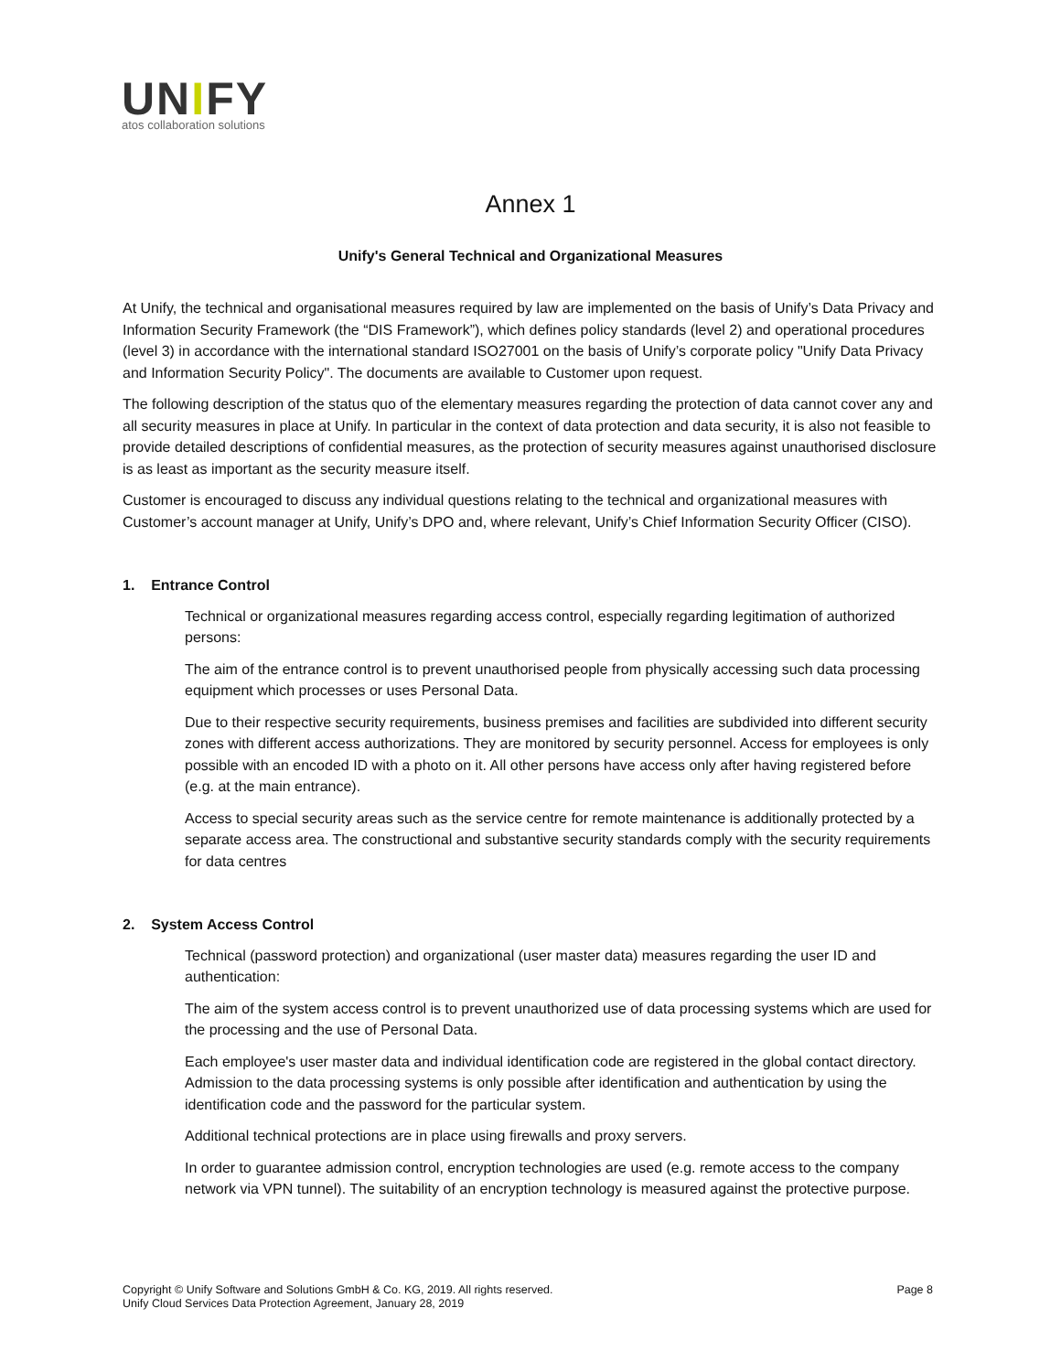UNIFY
atos collaboration solutions
Annex 1
Unify's General Technical and Organizational Measures
At Unify, the technical and organisational measures required by law are implemented on the basis of Unify’s Data Privacy and Information Security Framework (the “DIS Framework”), which defines policy standards (level 2) and operational procedures (level 3) in accordance with the international standard ISO27001 on the basis of Unify’s corporate policy "Unify Data Privacy and Information Security Policy". The documents are available to Customer upon request.
The following description of the status quo of the elementary measures regarding the protection of data cannot cover any and all security measures in place at Unify. In particular in the context of data protection and data security, it is also not feasible to provide detailed descriptions of confidential measures, as the protection of security measures against unauthorised disclosure is as least as important as the security measure itself.
Customer is encouraged to discuss any individual questions relating to the technical and organizational measures with Customer’s account manager at Unify, Unify’s DPO and, where relevant, Unify’s Chief Information Security Officer (CISO).
1. Entrance Control
Technical or organizational measures regarding access control, especially regarding legitimation of authorized persons:
The aim of the entrance control is to prevent unauthorised people from physically accessing such data processing equipment which processes or uses Personal Data.
Due to their respective security requirements, business premises and facilities are subdivided into different security zones with different access authorizations. They are monitored by security personnel. Access for employees is only possible with an encoded ID with a photo on it. All other persons have access only after having registered before (e.g. at the main entrance).
Access to special security areas such as the service centre for remote maintenance is additionally protected by a separate access area. The constructional and substantive security standards comply with the security requirements for data centres
2. System Access Control
Technical (password protection) and organizational (user master data) measures regarding the user ID and authentication:
The aim of the system access control is to prevent unauthorized use of data processing systems which are used for the processing and the use of Personal Data.
Each employee's user master data and individual identification code are registered in the global contact directory. Admission to the data processing systems is only possible after identification and authentication by using the identification code and the password for the particular system.
Additional technical protections are in place using firewalls and proxy servers.
In order to guarantee admission control, encryption technologies are used (e.g. remote access to the company network via VPN tunnel). The suitability of an encryption technology is measured against the protective purpose.
Copyright © Unify Software and Solutions GmbH & Co. KG, 2019. All rights reserved.
Unify Cloud Services Data Protection Agreement, January 28, 2019
Page 8